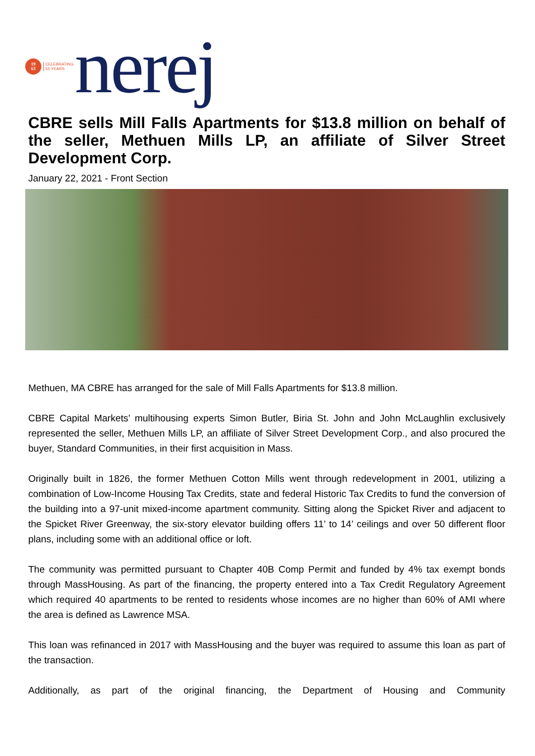19
63
CELEBRATING
55 YEARS
nerej
CBRE sells Mill Falls Apartments for $13.8 million on behalf of the seller, Methuen Mills LP, an affiliate of Silver Street Development Corp.
January 22, 2021 - Front Section
Methuen, MA CBRE has arranged for the sale of Mill Falls Apartments for $13.8 million.
CBRE Capital Markets’ multihousing experts Simon Butler, Biria St. John and John McLaughlin exclusively represented the seller, Methuen Mills LP, an affiliate of Silver Street Development Corp., and also procured the buyer, Standard Communities, in their first acquisition in Mass.
Originally built in 1826, the former Methuen Cotton Mills went through redevelopment in 2001, utilizing a combination of Low-Income Housing Tax Credits, state and federal Historic Tax Credits to fund the conversion of the building into a 97-unit mixed-income apartment community. Sitting along the Spicket River and adjacent to the Spicket River Greenway, the six-story elevator building offers 11’ to 14’ ceilings and over 50 different floor plans, including some with an additional office or loft.
The community was permitted pursuant to Chapter 40B Comp Permit and funded by 4% tax exempt bonds through MassHousing. As part of the financing, the property entered into a Tax Credit Regulatory Agreement which required 40 apartments to be rented to residents whose incomes are no higher than 60% of AMI where the area is defined as Lawrence MSA.
This loan was refinanced in 2017 with MassHousing and the buyer was required to assume this loan as part of the transaction.
Additionally, as part of the original financing, the Department of Housing and Community